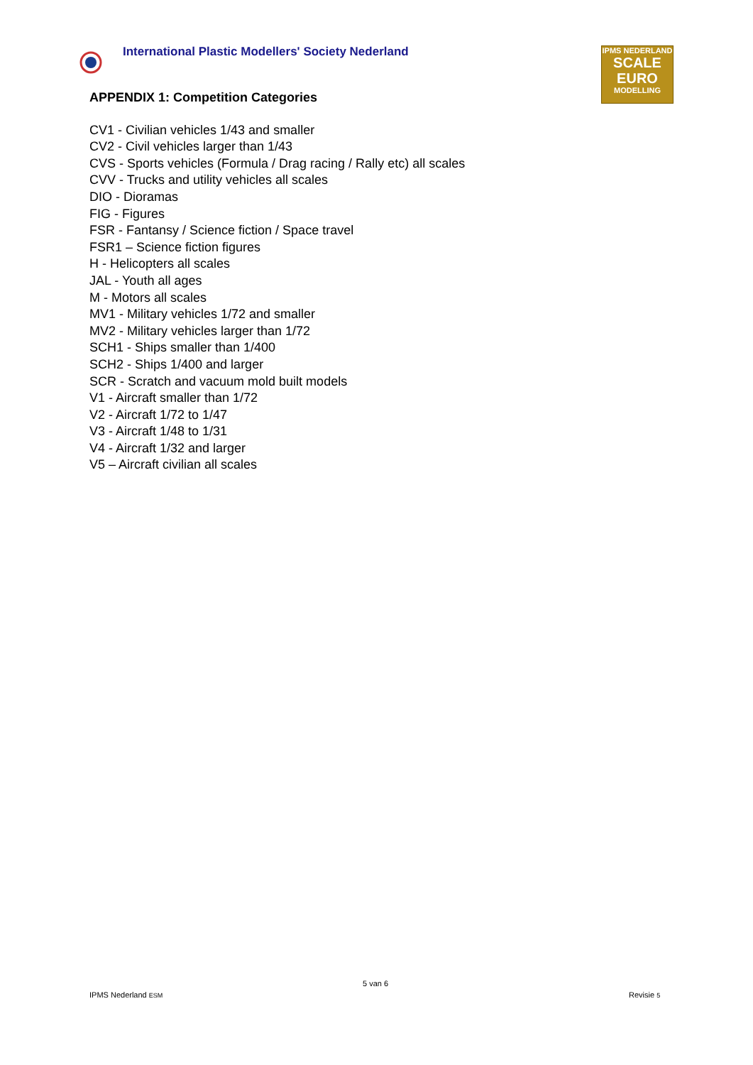International Plastic Modellers' Society Nederland
IPMS NEDERLAND
SCALE
EURO
MODELLING
APPENDIX 1: Competition Categories
CV1 - Civilian vehicles 1/43 and smaller
CV2 - Civil vehicles larger than 1/43
CVS - Sports vehicles (Formula / Drag racing / Rally etc) all scales
CVV - Trucks and utility vehicles all scales
DIO - Dioramas
FIG - Figures
FSR - Fantansy / Science fiction / Space travel
FSR1 – Science fiction figures
H - Helicopters all scales
JAL - Youth all ages
M - Motors all scales
MV1 - Military vehicles 1/72 and smaller
MV2 - Military vehicles larger than 1/72
SCH1 - Ships smaller than 1/400
SCH2 - Ships 1/400 and larger
SCR - Scratch and vacuum mold built models
V1 - Aircraft smaller than 1/72
V2 - Aircraft 1/72 to 1/47
V3 - Aircraft 1/48 to 1/31
V4 - Aircraft 1/32 and larger
V5 – Aircraft civilian all scales
5 van 6
IPMS Nederland ESM Revisie 5